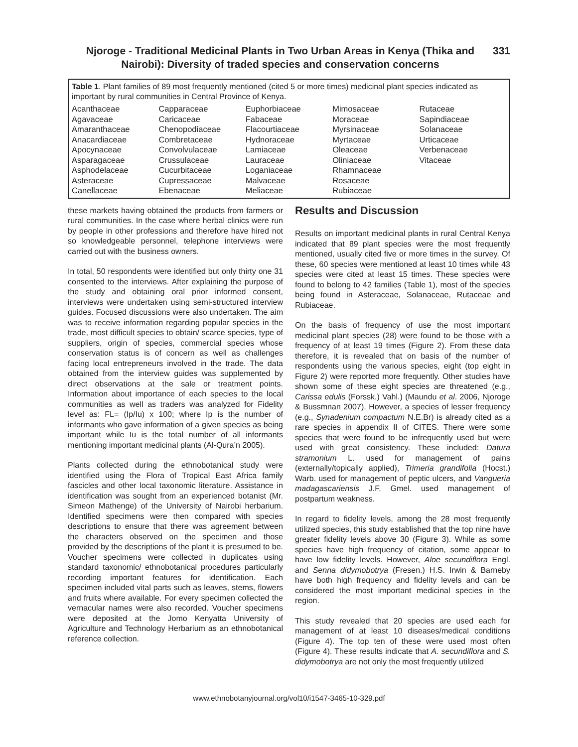Njoroge - Traditional Medicinal Plants in Two Urban Areas in Kenya (Thika and Nairobi): Diversity of traded species and conservation concerns
331
Table 1. Plant families of 89 most frequently mentioned (cited 5 or more times) medicinal plant species indicated as important by rural communities in Central Province of Kenya.
| Acanthaceae | Capparaceae | Euphorbiaceae | Mimosaceae | Rutaceae |
| Agavaceae | Caricaceae | Fabaceae | Moraceae | Sapindiaceae |
| Amaranthaceae | Chenopodiaceae | Flacourtiaceae | Myrsinaceae | Solanaceae |
| Anacardiaceae | Combretaceae | Hydnoraceae | Myrtaceae | Urticaceae |
| Apocynaceae | Convolvulaceae | Lamiaceae | Oleaceae | Verbenaceae |
| Asparagaceae | Crussulaceae | Lauraceae | Oliniaceae | Vitaceae |
| Asphodelaceae | Cucurbitaceae | Loganiaceae | Rhamnaceae | |
| Asteraceae | Cupressaceae | Malvaceae | Rosaceae | |
| Canellaceae | Ebenaceae | Meliaceae | Rubiaceae | |
these markets having obtained the products from farmers or rural communities. In the case where herbal clinics were run by people in other professions and therefore have hired not so knowledgeable personnel, telephone interviews were carried out with the business owners.
In total, 50 respondents were identified but only thirty one 31 consented to the interviews. After explaining the purpose of the study and obtaining oral prior informed consent, interviews were undertaken using semi-structured interview guides. Focused discussions were also undertaken. The aim was to receive information regarding popular species in the trade, most difficult species to obtain/ scarce species, type of suppliers, origin of species, commercial species whose conservation status is of concern as well as challenges facing local entrepreneurs involved in the trade. The data obtained from the interview guides was supplemented by direct observations at the sale or treatment points. Information about importance of each species to the local communities as well as traders was analyzed for Fidelity level as: FL= (Ip/Iu) x 100; where Ip is the number of informants who gave information of a given species as being important while Iu is the total number of all informants mentioning important medicinal plants (Al-Qura’n 2005).
Plants collected during the ethnobotanical study were identified using the Flora of Tropical East Africa family fascicles and other local taxonomic literature. Assistance in identification was sought from an experienced botanist (Mr. Simeon Mathenge) of the University of Nairobi herbarium. Identified specimens were then compared with species descriptions to ensure that there was agreement between the characters observed on the specimen and those provided by the descriptions of the plant it is presumed to be. Voucher specimens were collected in duplicates using standard taxonomic/ ethnobotanical procedures particularly recording important features for identification. Each specimen included vital parts such as leaves, stems, flowers and fruits where available. For every specimen collected the vernacular names were also recorded. Voucher specimens were deposited at the Jomo Kenyatta University of Agriculture and Technology Herbarium as an ethnobotanical reference collection.
Results and Discussion
Results on important medicinal plants in rural Central Kenya indicated that 89 plant species were the most frequently mentioned, usually cited five or more times in the survey. Of these, 60 species were mentioned at least 10 times while 43 species were cited at least 15 times. These species were found to belong to 42 families (Table 1), most of the species being found in Asteraceae, Solanaceae, Rutaceae and Rubiaceae.
On the basis of frequency of use the most important medicinal plant species (28) were found to be those with a frequency of at least 19 times (Figure 2). From these data therefore, it is revealed that on basis of the number of respondents using the various species, eight (top eight in Figure 2) were reported more frequently. Other studies have shown some of these eight species are threatened (e.g., Carissa edulis (Forssk.) Vahl.) (Maundu et al. 2006, Njoroge & Bussmnan 2007). However, a species of lesser frequency (e.g., Synadenium compactum N.E.Br) is already cited as a rare species in appendix II of CITES. There were some species that were found to be infrequently used but were used with great consistency. These included: Datura stramonium L. used for management of pains (externally/topically applied), Trimeria grandifolia (Hocst.) Warb. used for management of peptic ulcers, and Vangueria madagascariensis J.F. Gmel. used management of postpartum weakness.
In regard to fidelity levels, among the 28 most frequently utilized species, this study established that the top nine have greater fidelity levels above 30 (Figure 3). While as some species have high frequency of citation, some appear to have low fidelity levels. However, Aloe secundiflora Engl. and Senna didymobotrya (Fresen.) H.S. Irwin & Barneby have both high frequency and fidelity levels and can be considered the most important medicinal species in the region.
This study revealed that 20 species are used each for management of at least 10 diseases/medical conditions (Figure 4). The top ten of these were used most often (Figure 4). These results indicate that A. secundiflora and S. didymobotrya are not only the most frequently utilized
www.ethnobotanyjournal.org/vol10/i1547-3465-10-329.pdf